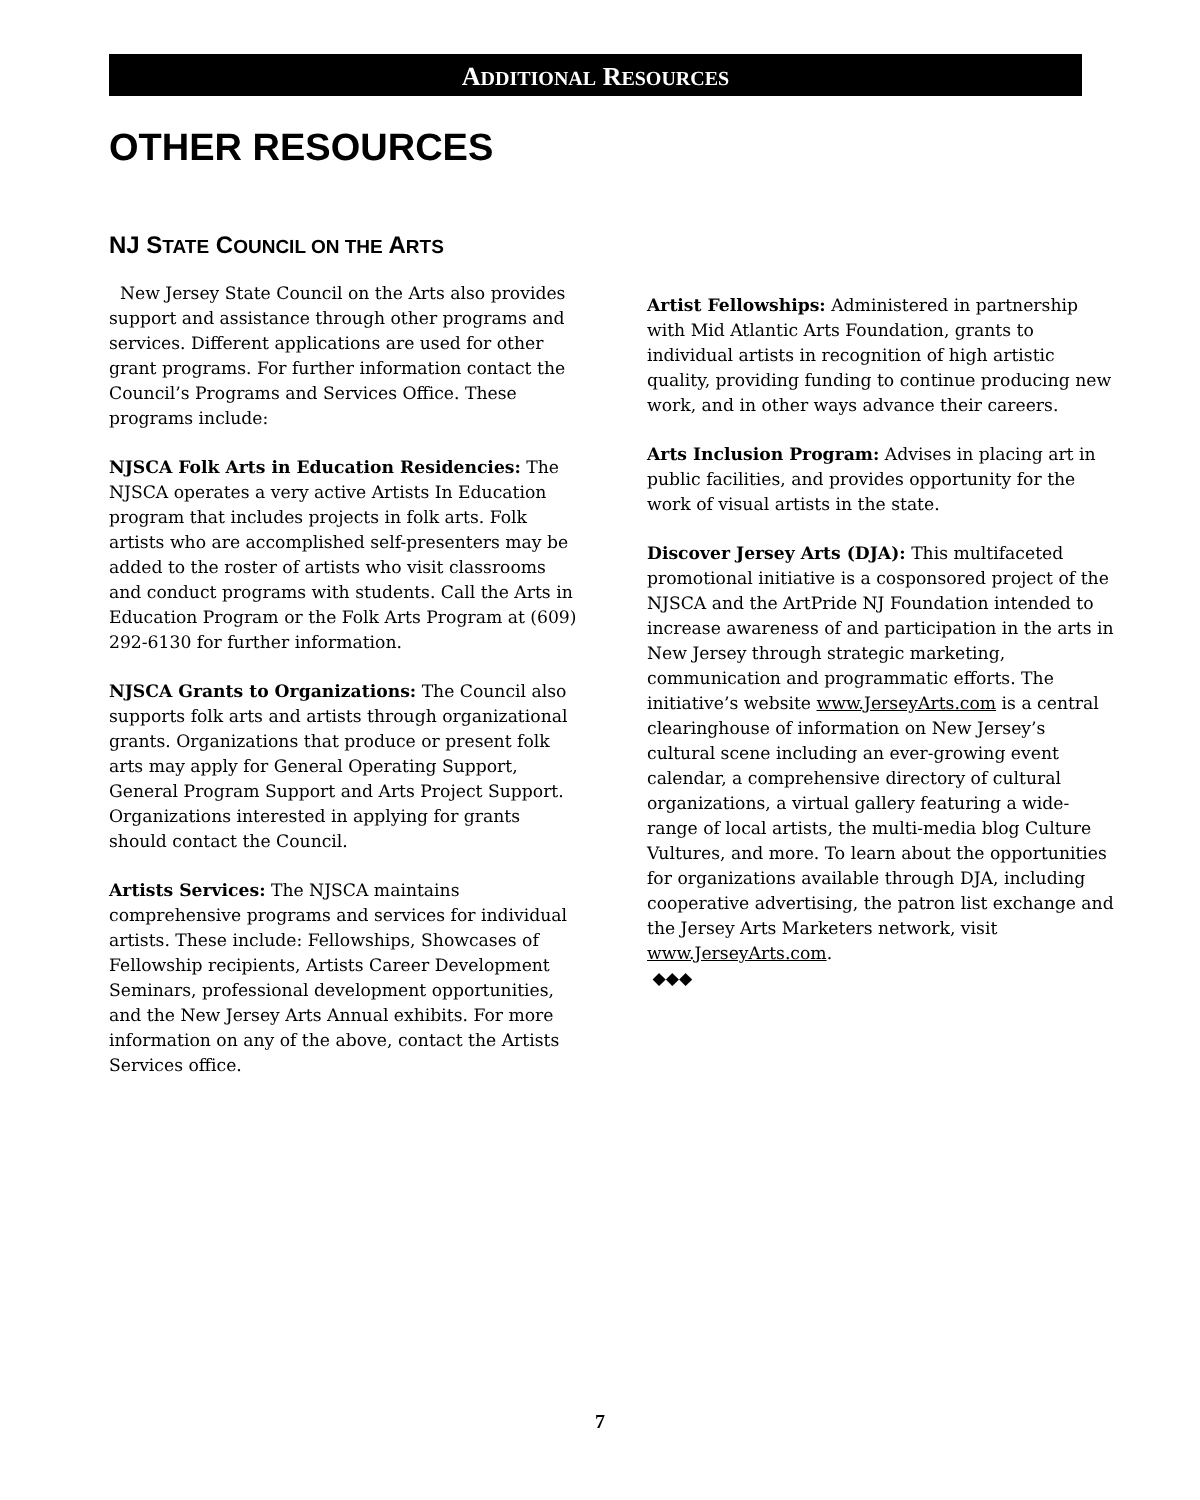ADDITIONAL RESOURCES
OTHER RESOURCES
NJ STATE COUNCIL ON THE ARTS
New Jersey State Council on the Arts also provides support and assistance through other programs and services. Different applications are used for other grant programs. For further information contact the Council’s Programs and Services Office. These programs include:
NJSCA Folk Arts in Education Residencies: The NJSCA operates a very active Artists In Education program that includes projects in folk arts. Folk artists who are accomplished self-presenters may be added to the roster of artists who visit classrooms and conduct programs with students. Call the Arts in Education Program or the Folk Arts Program at (609) 292-6130 for further information.
NJSCA Grants to Organizations: The Council also supports folk arts and artists through organizational grants. Organizations that produce or present folk arts may apply for General Operating Support, General Program Support and Arts Project Support. Organizations interested in applying for grants should contact the Council.
Artists Services: The NJSCA maintains comprehensive programs and services for individual artists. These include: Fellowships, Showcases of Fellowship recipients, Artists Career Development Seminars, professional development opportunities, and the New Jersey Arts Annual exhibits. For more information on any of the above, contact the Artists Services office.
Artist Fellowships: Administered in partnership with Mid Atlantic Arts Foundation, grants to individual artists in recognition of high artistic quality, providing funding to continue producing new work, and in other ways advance their careers.
Arts Inclusion Program: Advises in placing art in public facilities, and provides opportunity for the work of visual artists in the state.
Discover Jersey Arts (DJA): This multifaceted promotional initiative is a cosponsored project of the NJSCA and the ArtPride NJ Foundation intended to increase awareness of and participation in the arts in New Jersey through strategic marketing, communication and programmatic efforts. The initiative’s website www.JerseyArts.com is a central clearinghouse of information on New Jersey’s cultural scene including an ever-growing event calendar, a comprehensive directory of cultural organizations, a virtual gallery featuring a wide-range of local artists, the multi-media blog Culture Vultures, and more. To learn about the opportunities for organizations available through DJA, including cooperative advertising, the patron list exchange and the Jersey Arts Marketers network, visit www.JerseyArts.com.
◆◆◆
7